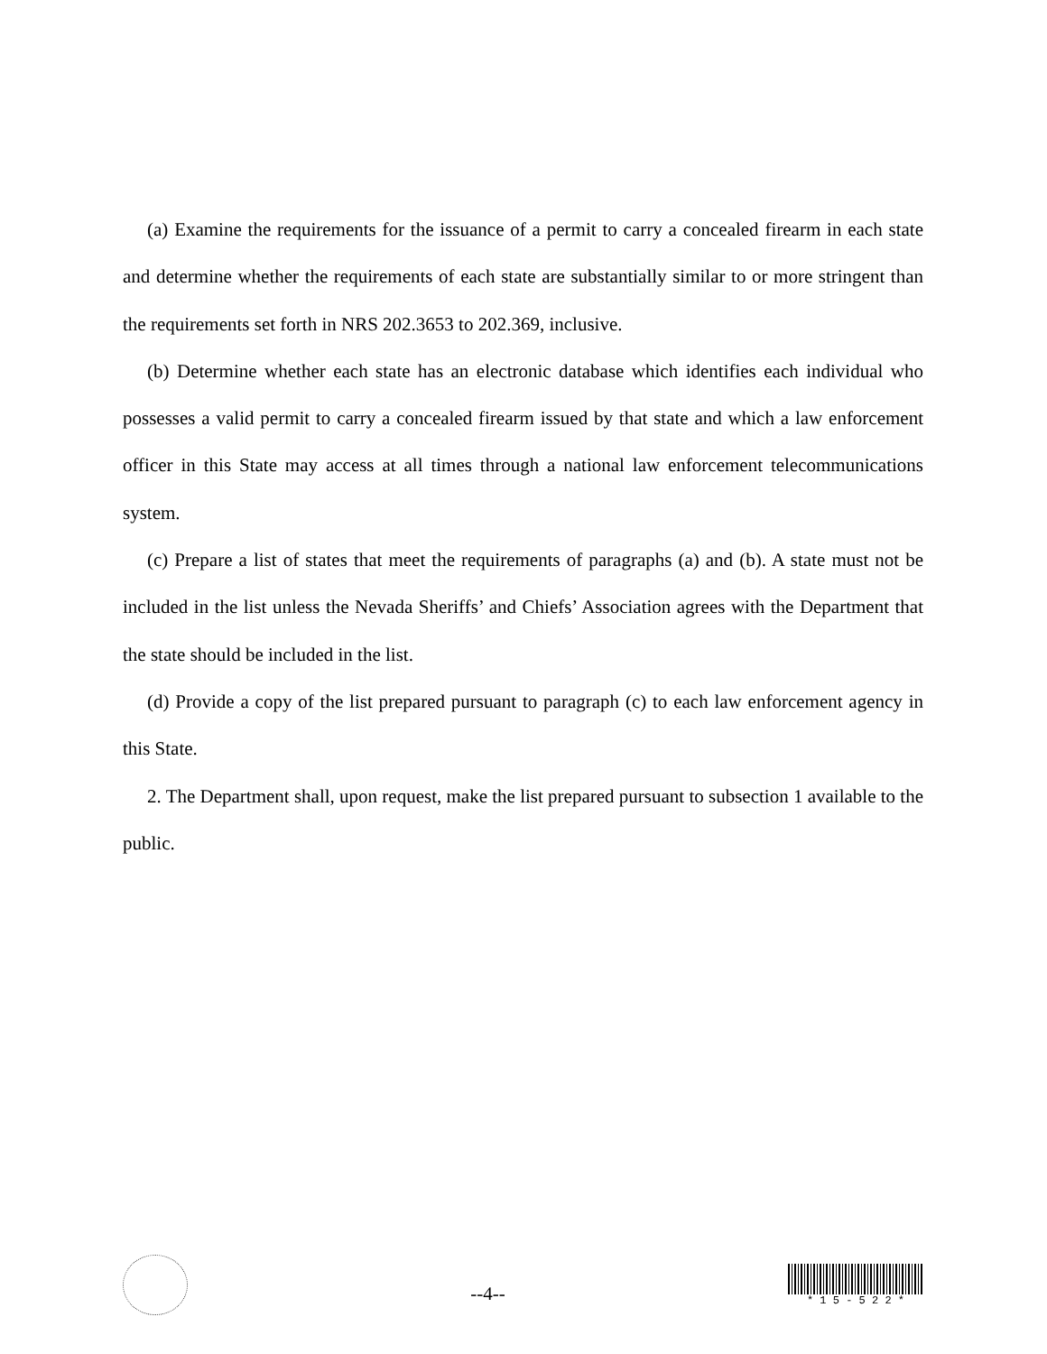(a) Examine the requirements for the issuance of a permit to carry a concealed firearm in each state and determine whether the requirements of each state are substantially similar to or more stringent than the requirements set forth in NRS 202.3653 to 202.369, inclusive.
(b) Determine whether each state has an electronic database which identifies each individual who possesses a valid permit to carry a concealed firearm issued by that state and which a law enforcement officer in this State may access at all times through a national law enforcement telecommunications system.
(c) Prepare a list of states that meet the requirements of paragraphs (a) and (b). A state must not be included in the list unless the Nevada Sheriffs’ and Chiefs’ Association agrees with the Department that the state should be included in the list.
(d) Provide a copy of the list prepared pursuant to paragraph (c) to each law enforcement agency in this State.
2. The Department shall, upon request, make the list prepared pursuant to subsection 1 available to the public.
--4--
* 1 5 - 5 2 2 *